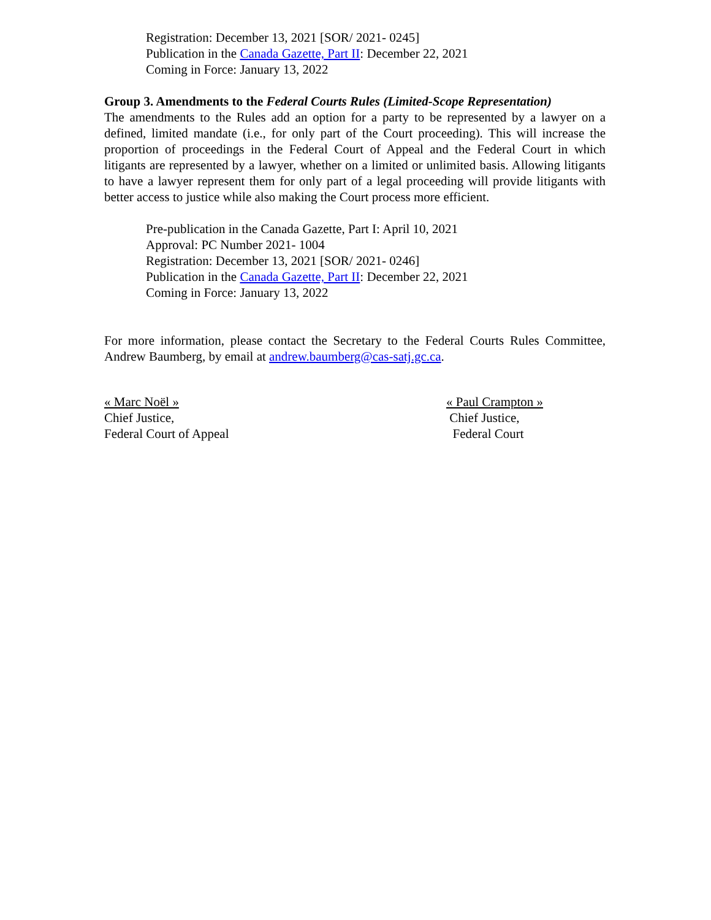Registration: December 13, 2021 [SOR/ 2021- 0245]
Publication in the Canada Gazette, Part II: December 22, 2021
Coming in Force: January 13, 2022
Group 3. Amendments to the Federal Courts Rules (Limited-Scope Representation)
The amendments to the Rules add an option for a party to be represented by a lawyer on a defined, limited mandate (i.e., for only part of the Court proceeding). This will increase the proportion of proceedings in the Federal Court of Appeal and the Federal Court in which litigants are represented by a lawyer, whether on a limited or unlimited basis. Allowing litigants to have a lawyer represent them for only part of a legal proceeding will provide litigants with better access to justice while also making the Court process more efficient.
Pre-publication in the Canada Gazette, Part I: April 10, 2021
Approval: PC Number 2021- 1004
Registration: December 13, 2021 [SOR/ 2021- 0246]
Publication in the Canada Gazette, Part II: December 22, 2021
Coming in Force: January 13, 2022
For more information, please contact the Secretary to the Federal Courts Rules Committee, Andrew Baumberg, by email at andrew.baumberg@cas-satj.gc.ca.
« Marc Noël »
Chief Justice,
Federal Court of Appeal
« Paul Crampton »
Chief Justice,
Federal Court